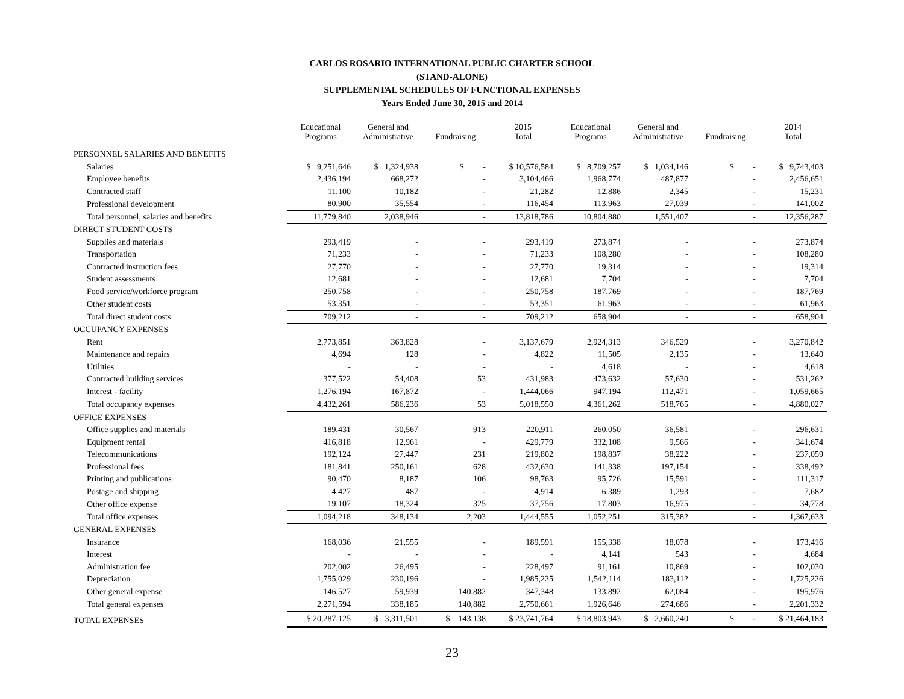CARLOS ROSARIO INTERNATIONAL PUBLIC CHARTER SCHOOL
(STAND-ALONE)
SUPPLEMENTAL SCHEDULES OF FUNCTIONAL EXPENSES
Years Ended June 30, 2015 and 2014
| | Educational Programs | General and Administrative | Fundraising | 2015 Total | Educational Programs | General and Administrative | Fundraising | 2014 Total |
| --- | --- | --- | --- | --- | --- | --- | --- | --- |
| PERSONNEL SALARIES AND BENEFITS | | | | | | | | |
| Salaries | $ 9,251,646 | $ 1,324,938 | $ - | $ 10,576,584 | $ 8,709,257 | $ 1,034,146 | $ - | $ 9,743,403 |
| Employee benefits | 2,436,194 | 668,272 | - | 3,104,466 | 1,968,774 | 487,877 | - | 2,456,651 |
| Contracted staff | 11,100 | 10,182 | - | 21,282 | 12,886 | 2,345 | - | 15,231 |
| Professional development | 80,900 | 35,554 | - | 116,454 | 113,963 | 27,039 | - | 141,002 |
| Total personnel, salaries and benefits | 11,779,840 | 2,038,946 | - | 13,818,786 | 10,804,880 | 1,551,407 | - | 12,356,287 |
| DIRECT STUDENT COSTS | | | | | | | | |
| Supplies and materials | 293,419 | - | - | 293,419 | 273,874 | - | - | 273,874 |
| Transportation | 71,233 | - | - | 71,233 | 108,280 | - | - | 108,280 |
| Contracted instruction fees | 27,770 | - | - | 27,770 | 19,314 | - | - | 19,314 |
| Student assessments | 12,681 | - | - | 12,681 | 7,704 | - | - | 7,704 |
| Food service/workforce program | 250,758 | - | - | 250,758 | 187,769 | - | - | 187,769 |
| Other student costs | 53,351 | - | - | 53,351 | 61,963 | - | - | 61,963 |
| Total direct student costs | 709,212 | - | - | 709,212 | 658,904 | - | - | 658,904 |
| OCCUPANCY EXPENSES | | | | | | | | |
| Rent | 2,773,851 | 363,828 | - | 3,137,679 | 2,924,313 | 346,529 | - | 3,270,842 |
| Maintenance and repairs | 4,694 | 128 | - | 4,822 | 11,505 | 2,135 | - | 13,640 |
| Utilities | - | - | - | - | 4,618 | - | - | 4,618 |
| Contracted building services | 377,522 | 54,408 | 53 | 431,983 | 473,632 | 57,630 | - | 531,262 |
| Interest - facility | 1,276,194 | 167,872 | - | 1,444,066 | 947,194 | 112,471 | - | 1,059,665 |
| Total occupancy expenses | 4,432,261 | 586,236 | 53 | 5,018,550 | 4,361,262 | 518,765 | - | 4,880,027 |
| OFFICE EXPENSES | | | | | | | | |
| Office supplies and materials | 189,431 | 30,567 | 913 | 220,911 | 260,050 | 36,581 | - | 296,631 |
| Equipment rental | 416,818 | 12,961 | - | 429,779 | 332,108 | 9,566 | - | 341,674 |
| Telecommunications | 192,124 | 27,447 | 231 | 219,802 | 198,837 | 38,222 | - | 237,059 |
| Professional fees | 181,841 | 250,161 | 628 | 432,630 | 141,338 | 197,154 | - | 338,492 |
| Printing and publications | 90,470 | 8,187 | 106 | 98,763 | 95,726 | 15,591 | - | 111,317 |
| Postage and shipping | 4,427 | 487 | - | 4,914 | 6,389 | 1,293 | - | 7,682 |
| Other office expense | 19,107 | 18,324 | 325 | 37,756 | 17,803 | 16,975 | - | 34,778 |
| Total office expenses | 1,094,218 | 348,134 | 2,203 | 1,444,555 | 1,052,251 | 315,382 | - | 1,367,633 |
| GENERAL EXPENSES | | | | | | | | |
| Insurance | 168,036 | 21,555 | - | 189,591 | 155,338 | 18,078 | - | 173,416 |
| Interest | - | - | - | - | 4,141 | 543 | - | 4,684 |
| Administration fee | 202,002 | 26,495 | - | 228,497 | 91,161 | 10,869 | - | 102,030 |
| Depreciation | 1,755,029 | 230,196 | - | 1,985,225 | 1,542,114 | 183,112 | - | 1,725,226 |
| Other general expense | 146,527 | 59,939 | 140,882 | 347,348 | 133,892 | 62,084 | - | 195,976 |
| Total general expenses | 2,271,594 | 338,185 | 140,882 | 2,750,661 | 1,926,646 | 274,686 | - | 2,201,332 |
| TOTAL EXPENSES | $ 20,287,125 | $ 3,311,501 | $ 143,138 | $ 23,741,764 | $ 18,803,943 | $ 2,660,240 | $ - | $ 21,464,183 |
23